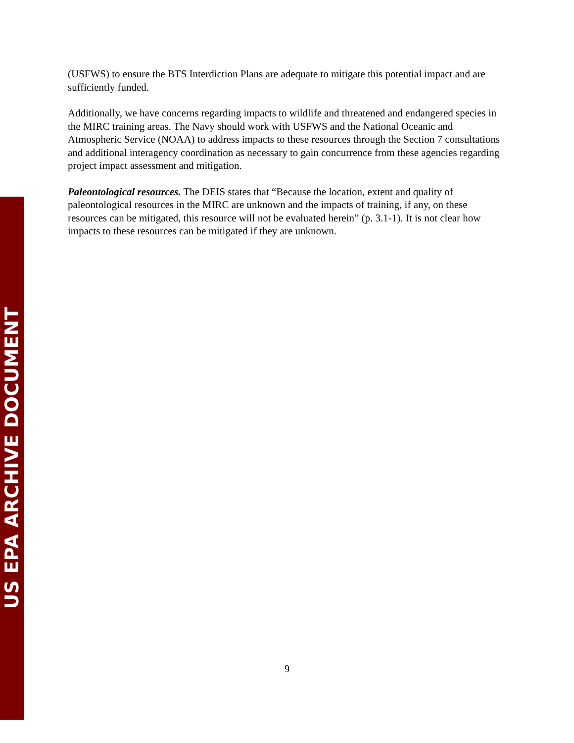US EPA ARCHIVE DOCUMENT
(USFWS) to ensure the BTS Interdiction Plans are adequate to mitigate this potential impact and are sufficiently funded.
Additionally, we have concerns regarding impacts to wildlife and threatened and endangered species in the MIRC training areas. The Navy should work with USFWS and the National Oceanic and Atmospheric Service (NOAA) to address impacts to these resources through the Section 7 consultations and additional interagency coordination as necessary to gain concurrence from these agencies regarding project impact assessment and mitigation.
Paleontological resources. The DEIS states that “Because the location, extent and quality of paleontological resources in the MIRC are unknown and the impacts of training, if any, on these resources can be mitigated, this resource will not be evaluated herein” (p. 3.1-1). It is not clear how impacts to these resources can be mitigated if they are unknown.
9